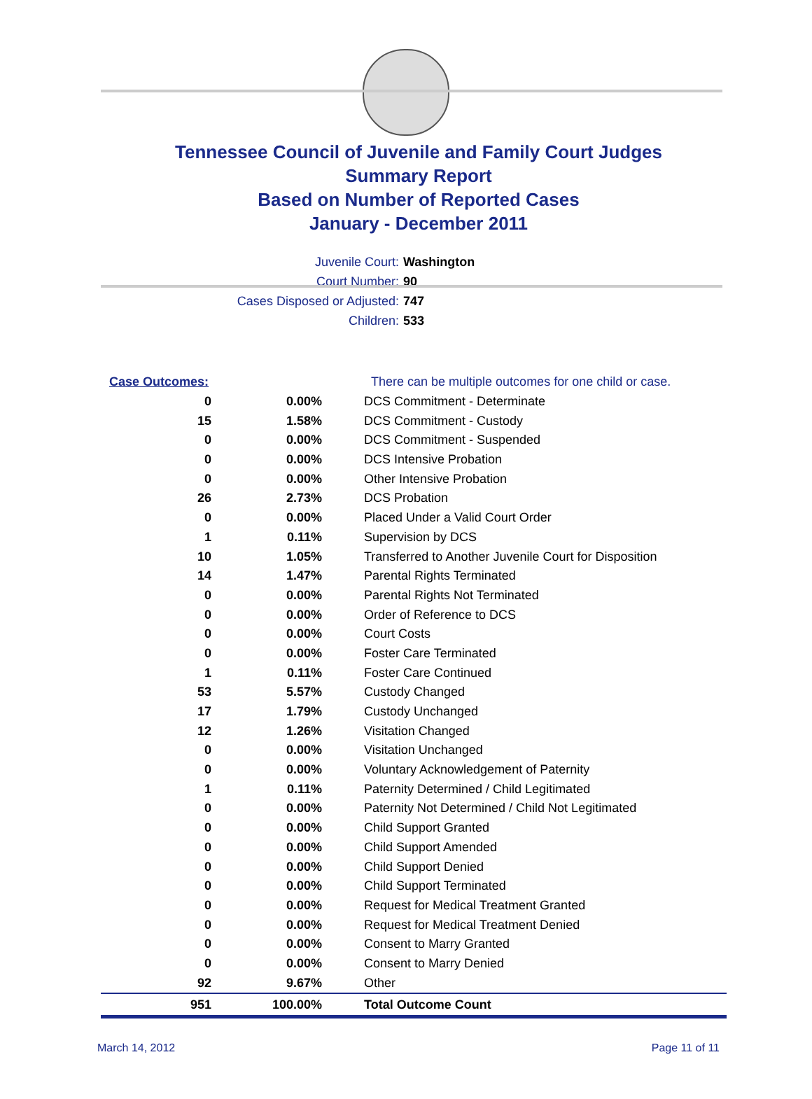Tennessee Council of Juvenile and Family Court Judges
Summary Report
Based on Number of Reported Cases
January - December 2011
Juvenile Court: Washington
Court Number: 90
Cases Disposed or Adjusted: 747
Children: 533
| Case Outcomes: | | There can be multiple outcomes for one child or case. |
| 0 | 0.00% | DCS Commitment - Determinate |
| 15 | 1.58% | DCS Commitment - Custody |
| 0 | 0.00% | DCS Commitment - Suspended |
| 0 | 0.00% | DCS Intensive Probation |
| 0 | 0.00% | Other Intensive Probation |
| 26 | 2.73% | DCS Probation |
| 0 | 0.00% | Placed Under a Valid Court Order |
| 1 | 0.11% | Supervision by DCS |
| 10 | 1.05% | Transferred to Another Juvenile Court for Disposition |
| 14 | 1.47% | Parental Rights Terminated |
| 0 | 0.00% | Parental Rights Not Terminated |
| 0 | 0.00% | Order of Reference to DCS |
| 0 | 0.00% | Court Costs |
| 0 | 0.00% | Foster Care Terminated |
| 1 | 0.11% | Foster Care Continued |
| 53 | 5.57% | Custody Changed |
| 17 | 1.79% | Custody Unchanged |
| 12 | 1.26% | Visitation Changed |
| 0 | 0.00% | Visitation Unchanged |
| 0 | 0.00% | Voluntary Acknowledgement of Paternity |
| 1 | 0.11% | Paternity Determined / Child Legitimated |
| 0 | 0.00% | Paternity Not Determined / Child Not Legitimated |
| 0 | 0.00% | Child Support Granted |
| 0 | 0.00% | Child Support Amended |
| 0 | 0.00% | Child Support Denied |
| 0 | 0.00% | Child Support Terminated |
| 0 | 0.00% | Request for Medical Treatment Granted |
| 0 | 0.00% | Request for Medical Treatment Denied |
| 0 | 0.00% | Consent to Marry Granted |
| 0 | 0.00% | Consent to Marry Denied |
| 92 | 9.67% | Other |
| 951 | 100.00% | Total Outcome Count |
March 14, 2012 Page 11 of 11